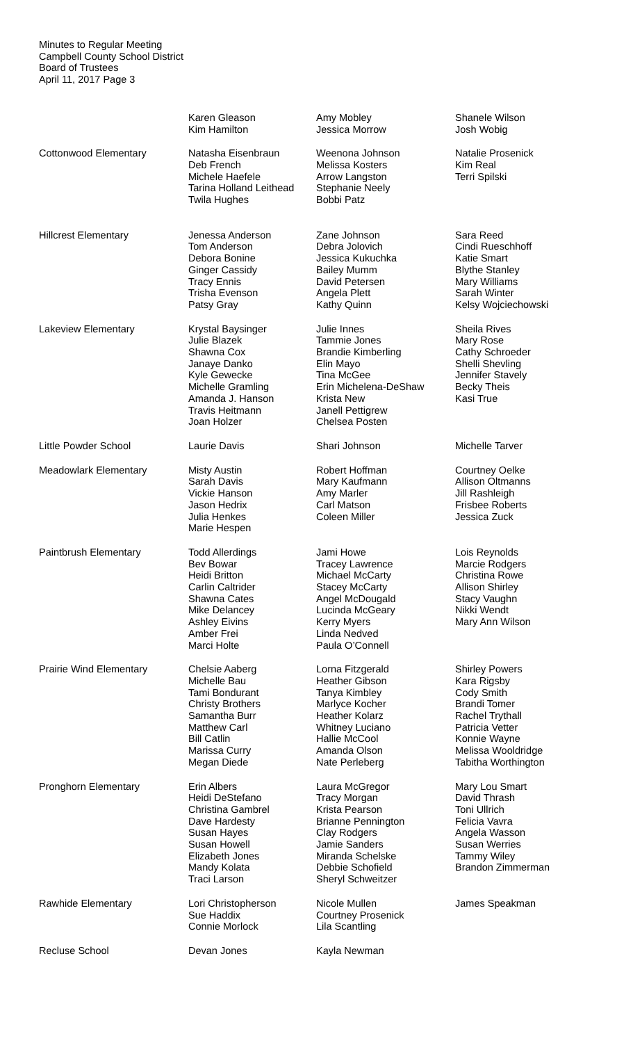Minutes to Regular Meeting
Campbell County School District
Board of Trustees
April 11, 2017 Page 3
| | Karen Gleason Kim Hamilton | Amy Mobley Jessica Morrow | Shanele Wilson Josh Wobig |
| Cottonwood Elementary | Natasha Eisenbraun Deb French Michele Haefele Tarina Holland Leithead Twila Hughes | Weenona Johnson Melissa Kosters Arrow Langston Stephanie Neely Bobbi Patz | Natalie Prosenick Kim Real Terri Spilski |
| Hillcrest Elementary | Jenessa Anderson Tom Anderson Debora Bonine Ginger Cassidy Tracy Ennis Trisha Evenson Patsy Gray | Zane Johnson Debra Jolovich Jessica Kukuchka Bailey Mumm David Petersen Angela Plett Kathy Quinn | Sara Reed Cindi Rueschhoff Katie Smart Blythe Stanley Mary Williams Sarah Winter Kelsy Wojciechowski |
| Lakeview Elementary | Krystal Baysinger Julie Blazek Shawna Cox Janaye Danko Kyle Gewecke Michelle Gramling Amanda J. Hanson Travis Heitmann Joan Holzer | Julie Innes Tammie Jones Brandie Kimberling Elin Mayo Tina McGee Erin Michelena-DeShaw Krista New Janell Pettigrew Chelsea Posten | Sheila Rives Mary Rose Cathy Schroeder Shelli Shevling Jennifer Stavely Becky Theis Kasi True |
| Little Powder School | Laurie Davis | Shari Johnson | Michelle Tarver |
| Meadowlark Elementary | Misty Austin Sarah Davis Vickie Hanson Jason Hedrix Julia Henkes Marie Hespen | Robert Hoffman Mary Kaufmann Amy Marler Carl Matson Coleen Miller | Courtney Oelke Allison Oltmanns Jill Rashleigh Frisbee Roberts Jessica Zuck |
| Paintbrush Elementary | Todd Allerdings Bev Bowar Heidi Britton Carlin Caltrider Shawna Cates Mike Delancey Ashley Eivins Amber Frei Marci Holte | Jami Howe Tracey Lawrence Michael McCarty Stacey McCarty Angel McDougald Lucinda McGeary Kerry Myers Linda Nedved Paula O’Connell | Lois Reynolds Marcie Rodgers Christina Rowe Allison Shirley Stacy Vaughn Nikki Wendt Mary Ann Wilson |
| Prairie Wind Elementary | Chelsie Aaberg Michelle Bau Tami Bondurant Christy Brothers Samantha Burr Matthew Carl Bill Catlin Marissa Curry Megan Diede | Lorna Fitzgerald Heather Gibson Tanya Kimbley Marlyce Kocher Heather Kolarz Whitney Luciano Hallie McCool Amanda Olson Nate Perleberg | Shirley Powers Kara Rigsby Cody Smith Brandi Tomer Rachel Trythall Patricia Vetter Konnie Wayne Melissa Wooldridge Tabitha Worthington |
| Pronghorn Elementary | Erin Albers Heidi DeStefano Christina Gambrel Dave Hardesty Susan Hayes Susan Howell Elizabeth Jones Mandy Kolata Traci Larson | Laura McGregor Tracy Morgan Krista Pearson Brianne Pennington Clay Rodgers Jamie Sanders Miranda Schelske Debbie Schofield Sheryl Schweitzer | Mary Lou Smart David Thrash Toni Ullrich Felicia Vavra Angela Wasson Susan Werries Tammy Wiley Brandon Zimmerman |
| Rawhide Elementary | Lori Christopherson Sue Haddix Connie Morlock | Nicole Mullen Courtney Prosenick Lila Scantling | James Speakman |
| Recluse School | Devan Jones | Kayla Newman | |